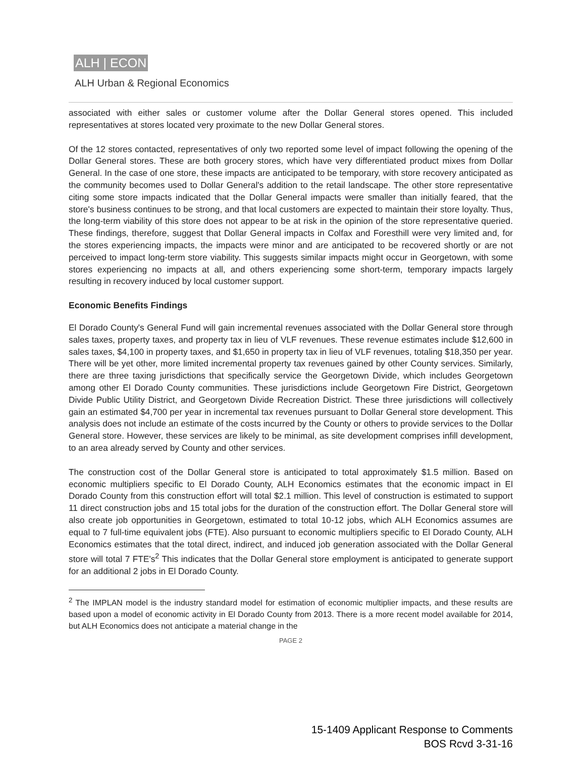ALH | ECON
ALH Urban & Regional Economics
associated with either sales or customer volume after the Dollar General stores opened. This included representatives at stores located very proximate to the new Dollar General stores.
Of the 12 stores contacted, representatives of only two reported some level of impact following the opening of the Dollar General stores. These are both grocery stores, which have very differentiated product mixes from Dollar General. In the case of one store, these impacts are anticipated to be temporary, with store recovery anticipated as the community becomes used to Dollar General's addition to the retail landscape. The other store representative citing some store impacts indicated that the Dollar General impacts were smaller than initially feared, that the store's business continues to be strong, and that local customers are expected to maintain their store loyalty. Thus, the long-term viability of this store does not appear to be at risk in the opinion of the store representative queried. These findings, therefore, suggest that Dollar General impacts in Colfax and Foresthill were very limited and, for the stores experiencing impacts, the impacts were minor and are anticipated to be recovered shortly or are not perceived to impact long-term store viability. This suggests similar impacts might occur in Georgetown, with some stores experiencing no impacts at all, and others experiencing some short-term, temporary impacts largely resulting in recovery induced by local customer support.
Economic Benefits Findings
El Dorado County's General Fund will gain incremental revenues associated with the Dollar General store through sales taxes, property taxes, and property tax in lieu of VLF revenues. These revenue estimates include $12,600 in sales taxes, $4,100 in property taxes, and $1,650 in property tax in lieu of VLF revenues, totaling $18,350 per year. There will be yet other, more limited incremental property tax revenues gained by other County services. Similarly, there are three taxing jurisdictions that specifically service the Georgetown Divide, which includes Georgetown among other El Dorado County communities. These jurisdictions include Georgetown Fire District, Georgetown Divide Public Utility District, and Georgetown Divide Recreation District. These three jurisdictions will collectively gain an estimated $4,700 per year in incremental tax revenues pursuant to Dollar General store development. This analysis does not include an estimate of the costs incurred by the County or others to provide services to the Dollar General store. However, these services are likely to be minimal, as site development comprises infill development, to an area already served by County and other services.
The construction cost of the Dollar General store is anticipated to total approximately $1.5 million. Based on economic multipliers specific to El Dorado County, ALH Economics estimates that the economic impact in El Dorado County from this construction effort will total $2.1 million. This level of construction is estimated to support 11 direct construction jobs and 15 total jobs for the duration of the construction effort. The Dollar General store will also create job opportunities in Georgetown, estimated to total 10-12 jobs, which ALH Economics assumes are equal to 7 full-time equivalent jobs (FTE). Also pursuant to economic multipliers specific to El Dorado County, ALH Economics estimates that the total direct, indirect, and induced job generation associated with the Dollar General store will total 7 FTE's<sup>2</sup> This indicates that the Dollar General store employment is anticipated to generate support for an additional 2 jobs in El Dorado County.
<sup>2</sup> The IMPLAN model is the industry standard model for estimation of economic multiplier impacts, and these results are based upon a model of economic activity in El Dorado County from 2013. There is a more recent model available for 2014, but ALH Economics does not anticipate a material change in the
PAGE 2
15-1409 Applicant Response to Comments
BOS Rcvd 3-31-16